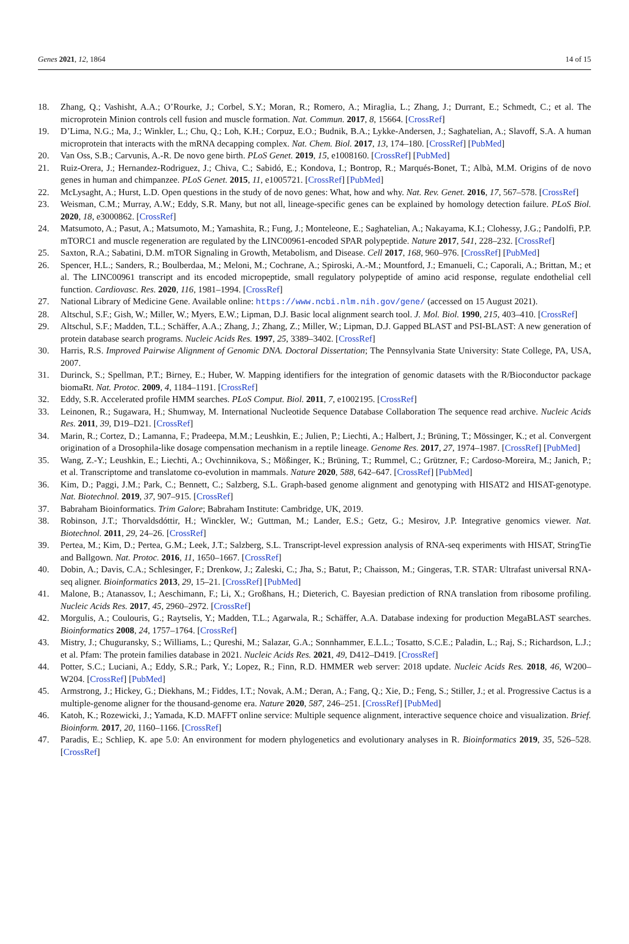Genes 2021, 12, 1864 14 of 15
18. Zhang, Q.; Vashisht, A.A.; O’Rourke, J.; Corbel, S.Y.; Moran, R.; Romero, A.; Miraglia, L.; Zhang, J.; Durrant, E.; Schmedt, C.; et al. The microprotein Minion controls cell fusion and muscle formation. Nat. Commun. 2017, 8, 15664. [CrossRef]
19. D’Lima, N.G.; Ma, J.; Winkler, L.; Chu, Q.; Loh, K.H.; Corpuz, E.O.; Budnik, B.A.; Lykke-Andersen, J.; Saghatelian, A.; Slavoff, S.A. A human microprotein that interacts with the mRNA decapping complex. Nat. Chem. Biol. 2017, 13, 174–180. [CrossRef] [PubMed]
20. Van Oss, S.B.; Carvunis, A.-R. De novo gene birth. PLoS Genet. 2019, 15, e1008160. [CrossRef] [PubMed]
21. Ruiz-Orera, J.; Hernandez-Rodriguez, J.; Chiva, C.; Sabidó, E.; Kondova, I.; Bontrop, R.; Marqués-Bonet, T.; Albà, M.M. Origins of de novo genes in human and chimpanzee. PLoS Genet. 2015, 11, e1005721. [CrossRef] [PubMed]
22. McLysaght, A.; Hurst, L.D. Open questions in the study of de novo genes: What, how and why. Nat. Rev. Genet. 2016, 17, 567–578. [CrossRef]
23. Weisman, C.M.; Murray, A.W.; Eddy, S.R. Many, but not all, lineage-specific genes can be explained by homology detection failure. PLoS Biol. 2020, 18, e3000862. [CrossRef]
24. Matsumoto, A.; Pasut, A.; Matsumoto, M.; Yamashita, R.; Fung, J.; Monteleone, E.; Saghatelian, A.; Nakayama, K.I.; Clohessy, J.G.; Pandolfi, P.P. mTORC1 and muscle regeneration are regulated by the LINC00961-encoded SPAR polypeptide. Nature 2017, 541, 228–232. [CrossRef]
25. Saxton, R.A.; Sabatini, D.M. mTOR Signaling in Growth, Metabolism, and Disease. Cell 2017, 168, 960–976. [CrossRef] [PubMed]
26. Spencer, H.L.; Sanders, R.; Boulberdaa, M.; Meloni, M.; Cochrane, A.; Spiroski, A.-M.; Mountford, J.; Emanueli, C.; Caporali, A.; Brittan, M.; et al. The LINC00961 transcript and its encoded micropeptide, small regulatory polypeptide of amino acid response, regulate endothelial cell function. Cardiovasc. Res. 2020, 116, 1981–1994. [CrossRef]
27. National Library of Medicine Gene. Available online: https://www.ncbi.nlm.nih.gov/gene/ (accessed on 15 August 2021).
28. Altschul, S.F.; Gish, W.; Miller, W.; Myers, E.W.; Lipman, D.J. Basic local alignment search tool. J. Mol. Biol. 1990, 215, 403–410. [CrossRef]
29. Altschul, S.F.; Madden, T.L.; Schäffer, A.A.; Zhang, J.; Zhang, Z.; Miller, W.; Lipman, D.J. Gapped BLAST and PSI-BLAST: A new generation of protein database search programs. Nucleic Acids Res. 1997, 25, 3389–3402. [CrossRef]
30. Harris, R.S. Improved Pairwise Alignment of Genomic DNA. Doctoral Dissertation; The Pennsylvania State University: State College, PA, USA, 2007.
31. Durinck, S.; Spellman, P.T.; Birney, E.; Huber, W. Mapping identifiers for the integration of genomic datasets with the R/Bioconductor package biomaRt. Nat. Protoc. 2009, 4, 1184–1191. [CrossRef]
32. Eddy, S.R. Accelerated profile HMM searches. PLoS Comput. Biol. 2011, 7, e1002195. [CrossRef]
33. Leinonen, R.; Sugawara, H.; Shumway, M. International Nucleotide Sequence Database Collaboration The sequence read archive. Nucleic Acids Res. 2011, 39, D19–D21. [CrossRef]
34. Marin, R.; Cortez, D.; Lamanna, F.; Pradeepa, M.M.; Leushkin, E.; Julien, P.; Liechti, A.; Halbert, J.; Brüning, T.; Mössinger, K.; et al. Convergent origination of a Drosophila-like dosage compensation mechanism in a reptile lineage. Genome Res. 2017, 27, 1974–1987. [CrossRef] [PubMed]
35. Wang, Z.-Y.; Leushkin, E.; Liechti, A.; Ovchinnikova, S.; Mößinger, K.; Brüning, T.; Rummel, C.; Grützner, F.; Cardoso-Moreira, M.; Janich, P.; et al. Transcriptome and translatome co-evolution in mammals. Nature 2020, 588, 642–647. [CrossRef] [PubMed]
36. Kim, D.; Paggi, J.M.; Park, C.; Bennett, C.; Salzberg, S.L. Graph-based genome alignment and genotyping with HISAT2 and HISAT-genotype. Nat. Biotechnol. 2019, 37, 907–915. [CrossRef]
37. Babraham Bioinformatics. Trim Galore; Babraham Institute: Cambridge, UK, 2019.
38. Robinson, J.T.; Thorvaldsdóttir, H.; Winckler, W.; Guttman, M.; Lander, E.S.; Getz, G.; Mesirov, J.P. Integrative genomics viewer. Nat. Biotechnol. 2011, 29, 24–26. [CrossRef]
39. Pertea, M.; Kim, D.; Pertea, G.M.; Leek, J.T.; Salzberg, S.L. Transcript-level expression analysis of RNA-seq experiments with HISAT, StringTie and Ballgown. Nat. Protoc. 2016, 11, 1650–1667. [CrossRef]
40. Dobin, A.; Davis, C.A.; Schlesinger, F.; Drenkow, J.; Zaleski, C.; Jha, S.; Batut, P.; Chaisson, M.; Gingeras, T.R. STAR: Ultrafast universal RNA-seq aligner. Bioinformatics 2013, 29, 15–21. [CrossRef] [PubMed]
41. Malone, B.; Atanassov, I.; Aeschimann, F.; Li, X.; Großhans, H.; Dieterich, C. Bayesian prediction of RNA translation from ribosome profiling. Nucleic Acids Res. 2017, 45, 2960–2972. [CrossRef]
42. Morgulis, A.; Coulouris, G.; Raytselis, Y.; Madden, T.L.; Agarwala, R.; Schäffer, A.A. Database indexing for production MegaBLAST searches. Bioinformatics 2008, 24, 1757–1764. [CrossRef]
43. Mistry, J.; Chuguransky, S.; Williams, L.; Qureshi, M.; Salazar, G.A.; Sonnhammer, E.L.L.; Tosatto, S.C.E.; Paladin, L.; Raj, S.; Richardson, L.J.; et al. Pfam: The protein families database in 2021. Nucleic Acids Res. 2021, 49, D412–D419. [CrossRef]
44. Potter, S.C.; Luciani, A.; Eddy, S.R.; Park, Y.; Lopez, R.; Finn, R.D. HMMER web server: 2018 update. Nucleic Acids Res. 2018, 46, W200–W204. [CrossRef] [PubMed]
45. Armstrong, J.; Hickey, G.; Diekhans, M.; Fiddes, I.T.; Novak, A.M.; Deran, A.; Fang, Q.; Xie, D.; Feng, S.; Stiller, J.; et al. Progressive Cactus is a multiple-genome aligner for the thousand-genome era. Nature 2020, 587, 246–251. [CrossRef] [PubMed]
46. Katoh, K.; Rozewicki, J.; Yamada, K.D. MAFFT online service: Multiple sequence alignment, interactive sequence choice and visualization. Brief. Bioinform. 2017, 20, 1160–1166. [CrossRef]
47. Paradis, E.; Schliep, K. ape 5.0: An environment for modern phylogenetics and evolutionary analyses in R. Bioinformatics 2019, 35, 526–528. [CrossRef]